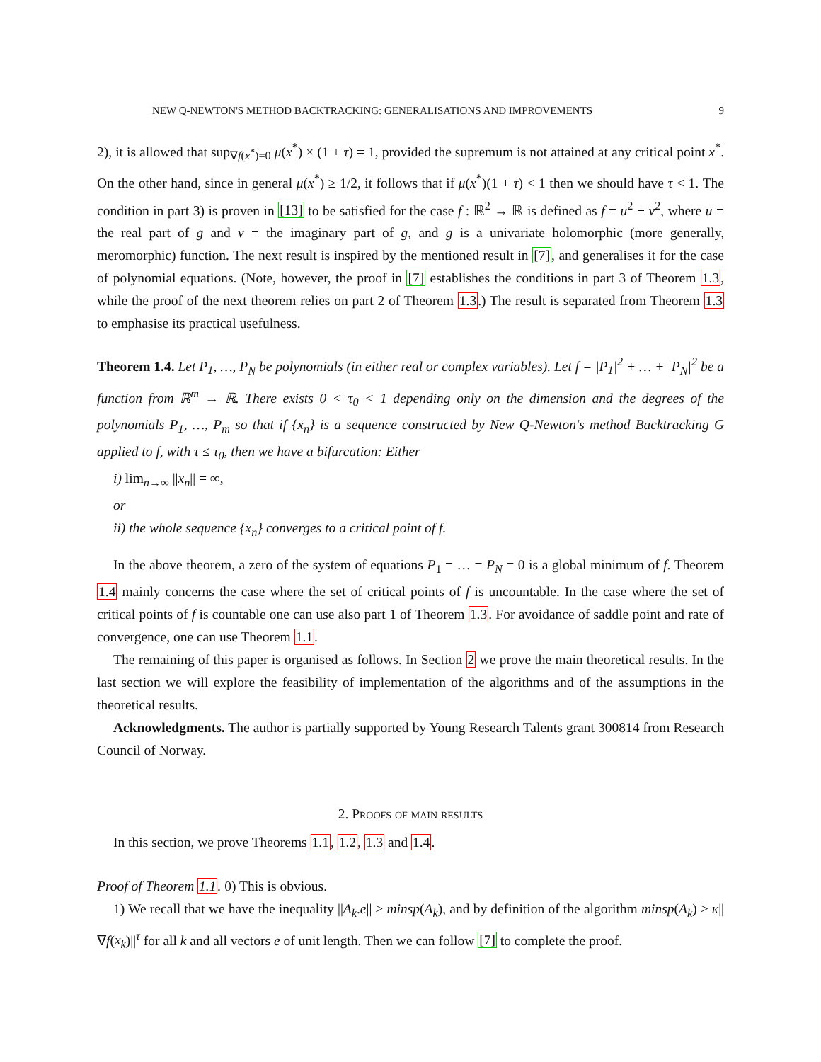NEW Q-NEWTON'S METHOD BACKTRACKING: GENERALISATIONS AND IMPROVEMENTS 9
2), it is allowed that sup<sub>∇f(x<sup>*</sup>)=0</sub> μ(x<sup>*</sup>) × (1 + τ) = 1, provided the supremum is not attained at any critical point x<sup>*</sup>. On the other hand, since in general μ(x<sup>*</sup>) ≥ 1/2, it follows that if μ(x<sup>*</sup>)(1 + τ) < 1 then we should have τ < 1. The condition in part 3) is proven in [13] to be satisfied for the case f : ℝ<sup>2</sup> → ℝ is defined as f = u<sup>2</sup> + v<sup>2</sup>, where u = the real part of g and v = the imaginary part of g, and g is a univariate holomorphic (more generally, meromorphic) function. The next result is inspired by the mentioned result in [7], and generalises it for the case of polynomial equations. (Note, however, the proof in [7] establishes the conditions in part 3 of Theorem 1.3, while the proof of the next theorem relies on part 2 of Theorem 1.3.) The result is separated from Theorem 1.3 to emphasise its practical usefulness.
Theorem 1.4. Let P<sub>1</sub>, …, P<sub>N</sub> be polynomials (in either real or complex variables). Let f = |P<sub>1</sub>|<sup>2</sup> + … + |P<sub>N</sub>|<sup>2</sup> be a function from ℝ<sup>m</sup> → ℝ. There exists 0 < τ<sub>0</sub> < 1 depending only on the dimension and the degrees of the polynomials P<sub>1</sub>, …, P<sub>m</sub> so that if {x<sub>n</sub>} is a sequence constructed by New Q-Newton's method Backtracking G applied to f, with τ ≤ τ<sub>0</sub>, then we have a bifurcation: Either
i) lim<sub>n→∞</sub> ||x<sub>n</sub>|| = ∞,
or
ii) the whole sequence {x<sub>n</sub>} converges to a critical point of f.
In the above theorem, a zero of the system of equations P<sub>1</sub> = … = P<sub>N</sub> = 0 is a global minimum of f. Theorem 1.4 mainly concerns the case where the set of critical points of f is uncountable. In the case where the set of critical points of f is countable one can use also part 1 of Theorem 1.3. For avoidance of saddle point and rate of convergence, one can use Theorem 1.1.
The remaining of this paper is organised as follows. In Section 2 we prove the main theoretical results. In the last section we will explore the feasibility of implementation of the algorithms and of the assumptions in the theoretical results.
Acknowledgments. The author is partially supported by Young Research Talents grant 300814 from Research Council of Norway.
2. Proofs of main results
In this section, we prove Theorems 1.1, 1.2, 1.3 and 1.4.
Proof of Theorem 1.1. 0) This is obvious.
1) We recall that we have the inequality ||A<sub>k</sub>.e|| ≥ minsp(A<sub>k</sub>), and by definition of the algorithm minsp(A<sub>k</sub>) ≥ κ||∇f(x<sub>k</sub>)||<sup>τ</sup> for all k and all vectors e of unit length. Then we can follow [7] to complete the proof.